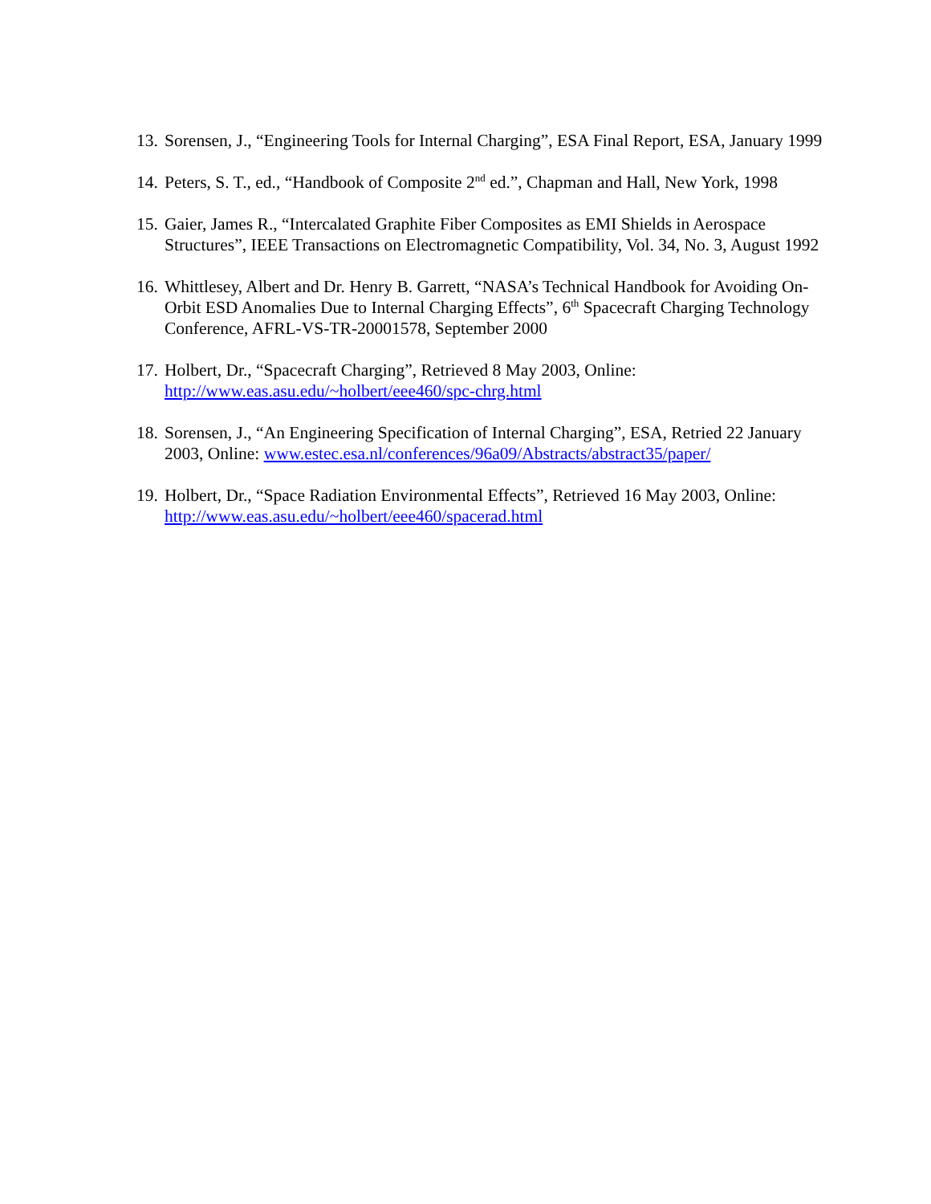13. Sorensen, J., “Engineering Tools for Internal Charging”, ESA Final Report, ESA, January 1999
14. Peters, S. T., ed., “Handbook of Composite 2<sup>nd</sup> ed.”, Chapman and Hall, New York, 1998
15. Gaier, James R., “Intercalated Graphite Fiber Composites as EMI Shields in Aerospace Structures”, IEEE Transactions on Electromagnetic Compatibility, Vol. 34, No. 3, August 1992
16. Whittlesey, Albert and Dr. Henry B. Garrett, “NASA’s Technical Handbook for Avoiding On-Orbit ESD Anomalies Due to Internal Charging Effects”, 6<sup>th</sup> Spacecraft Charging Technology Conference, AFRL-VS-TR-20001578, September 2000
17. Holbert, Dr., “Spacecraft Charging”, Retrieved 8 May 2003, Online:
http://www.eas.asu.edu/~holbert/eee460/spc-chrg.html
18. Sorensen, J., “An Engineering Specification of Internal Charging”, ESA, Retried 22 January 2003, Online: www.estec.esa.nl/conferences/96a09/Abstracts/abstract35/paper/
19. Holbert, Dr., “Space Radiation Environmental Effects”, Retrieved 16 May 2003, Online: http://www.eas.asu.edu/~holbert/eee460/spacerad.html